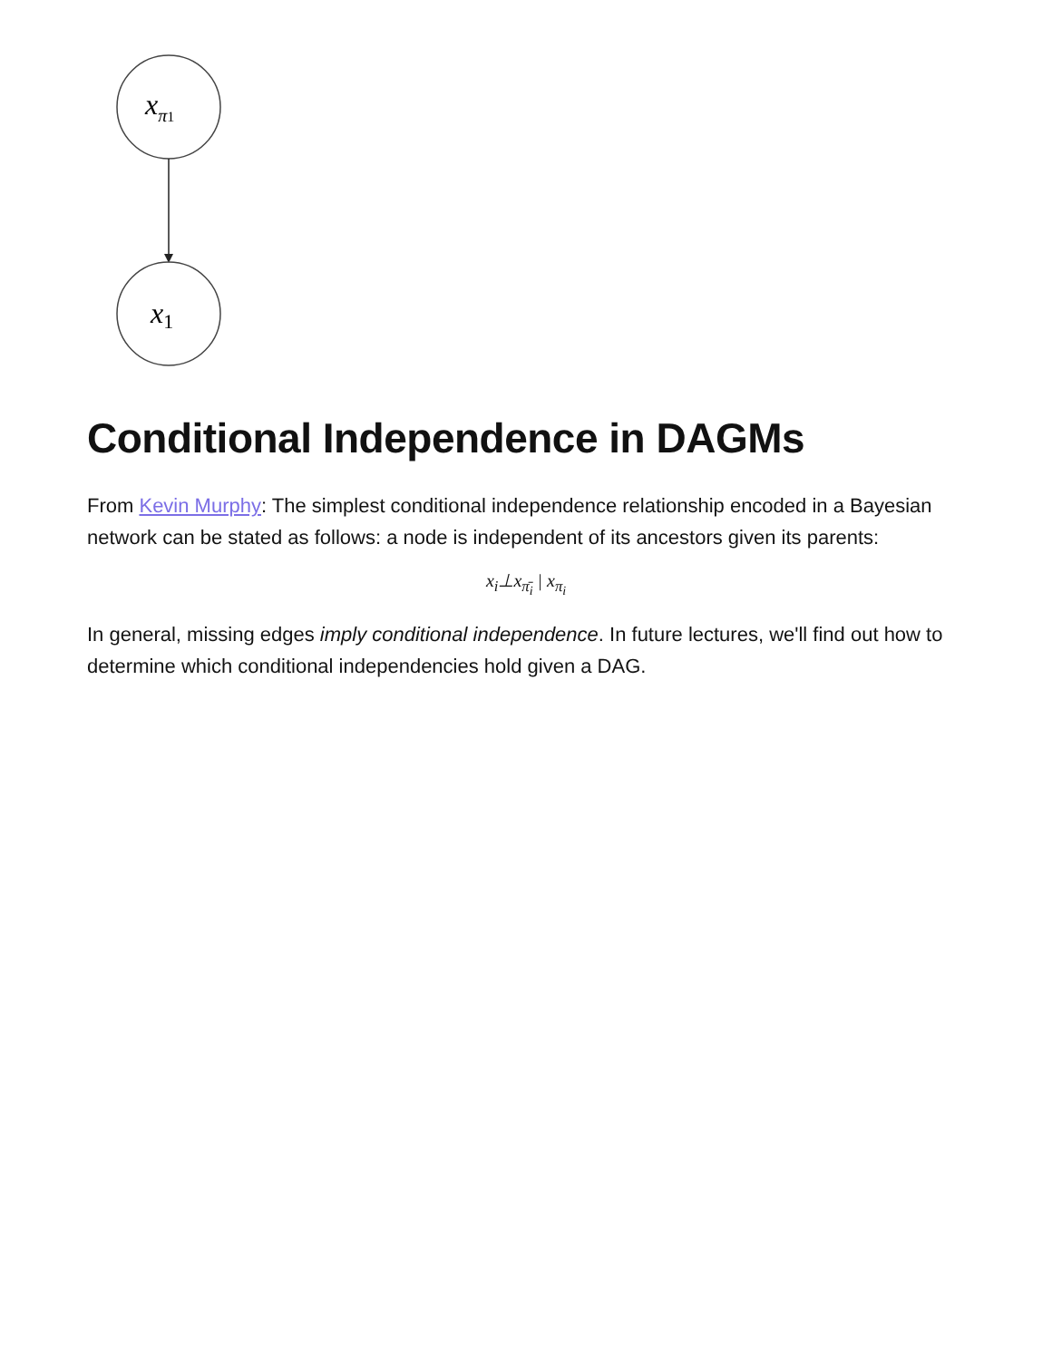xπ1
x1
Conditional Independence in DAGMs
From Kevin Murphy: The simplest conditional independence relationship encoded in a Bayesian network can be stated as follows: a node is independent of its ancestors given its parents:
x<sub>i</sub>⊥x<sub>π̄<sub>i</sub></sub> | x<sub>π<sub>i</sub></sub>
In general, missing edges imply conditional independence. In future lectures, we'll find out how to determine which conditional independencies hold given a DAG.